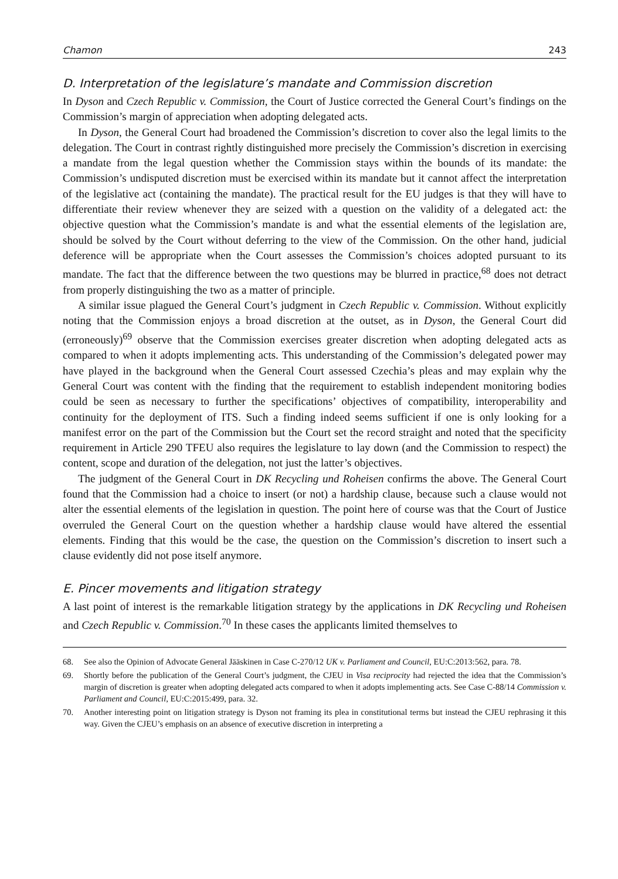Chamon 243
D. Interpretation of the legislature’s mandate and Commission discretion
In Dyson and Czech Republic v. Commission, the Court of Justice corrected the General Court’s findings on the Commission’s margin of appreciation when adopting delegated acts.
In Dyson, the General Court had broadened the Commission’s discretion to cover also the legal limits to the delegation. The Court in contrast rightly distinguished more precisely the Commission’s discretion in exercising a mandate from the legal question whether the Commission stays within the bounds of its mandate: the Commission’s undisputed discretion must be exercised within its mandate but it cannot affect the interpretation of the legislative act (containing the mandate). The practical result for the EU judges is that they will have to differentiate their review whenever they are seized with a question on the validity of a delegated act: the objective question what the Commission’s mandate is and what the essential elements of the legislation are, should be solved by the Court without deferring to the view of the Commission. On the other hand, judicial deference will be appropriate when the Court assesses the Commission’s choices adopted pursuant to its mandate. The fact that the difference between the two questions may be blurred in practice,<sup>68</sup> does not detract from properly distinguishing the two as a matter of principle.
A similar issue plagued the General Court’s judgment in Czech Republic v. Commission. Without explicitly noting that the Commission enjoys a broad discretion at the outset, as in Dyson, the General Court did (erroneously)<sup>69</sup> observe that the Commission exercises greater discretion when adopting delegated acts as compared to when it adopts implementing acts. This understanding of the Commission’s delegated power may have played in the background when the General Court assessed Czechia’s pleas and may explain why the General Court was content with the finding that the requirement to establish independent monitoring bodies could be seen as necessary to further the specifications’ objectives of compatibility, interoperability and continuity for the deployment of ITS. Such a finding indeed seems sufficient if one is only looking for a manifest error on the part of the Commission but the Court set the record straight and noted that the specificity requirement in Article 290 TFEU also requires the legislature to lay down (and the Commission to respect) the content, scope and duration of the delegation, not just the latter’s objectives.
The judgment of the General Court in DK Recycling und Roheisen confirms the above. The General Court found that the Commission had a choice to insert (or not) a hardship clause, because such a clause would not alter the essential elements of the legislation in question. The point here of course was that the Court of Justice overruled the General Court on the question whether a hardship clause would have altered the essential elements. Finding that this would be the case, the question on the Commission’s discretion to insert such a clause evidently did not pose itself anymore.
E. Pincer movements and litigation strategy
A last point of interest is the remarkable litigation strategy by the applications in DK Recycling und Roheisen and Czech Republic v. Commission.<sup>70</sup> In these cases the applicants limited themselves to
68. See also the Opinion of Advocate General Jääskinen in Case C-270/12 UK v. Parliament and Council, EU:C:2013:562, para. 78.
69. Shortly before the publication of the General Court’s judgment, the CJEU in Visa reciprocity had rejected the idea that the Commission’s margin of discretion is greater when adopting delegated acts compared to when it adopts implementing acts. See Case C-88/14 Commission v. Parliament and Council, EU:C:2015:499, para. 32.
70. Another interesting point on litigation strategy is Dyson not framing its plea in constitutional terms but instead the CJEU rephrasing it this way. Given the CJEU’s emphasis on an absence of executive discretion in interpreting a